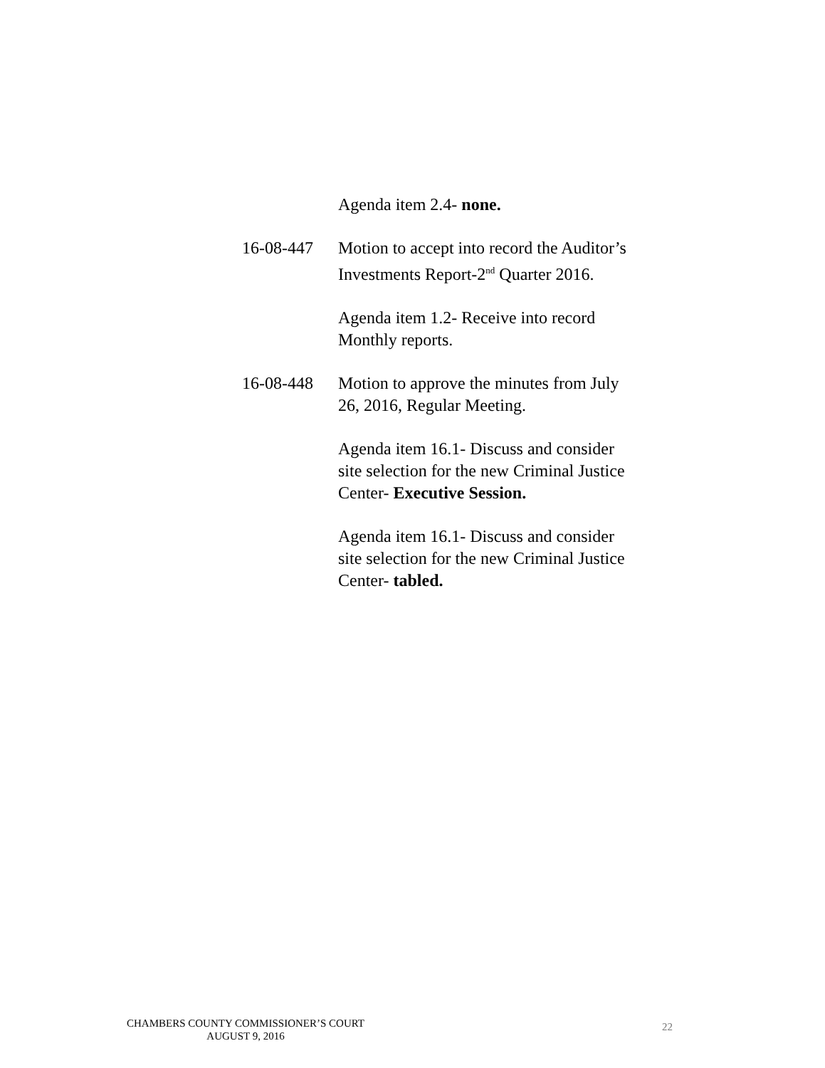Agenda item 2.4- none.
16-08-447 Motion to accept into record the Auditor’s Investments Report-2<sup>nd</sup> Quarter 2016.
Agenda item 1.2- Receive into record Monthly reports.
16-08-448 Motion to approve the minutes from July 26, 2016, Regular Meeting.
Agenda item 16.1- Discuss and consider site selection for the new Criminal Justice Center- Executive Session.
Agenda item 16.1- Discuss and consider site selection for the new Criminal Justice Center- tabled.
CHAMBERS COUNTY COMMISSIONER’S COURT
AUGUST 9, 2016
22